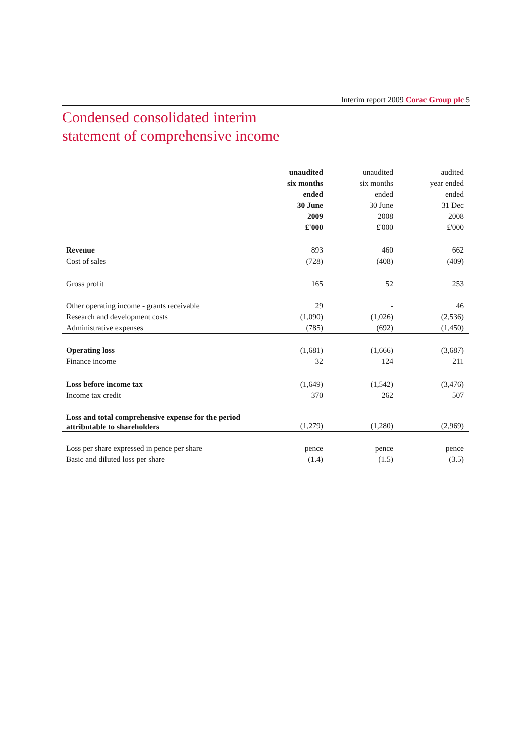Interim report 2009 Corac Group plc 5
Condensed consolidated interim
statement of comprehensive income
| | unaudited six months ended 30 June 2009 | unaudited six months ended 30 June 2008 | audited year ended ended 31 Dec 2008 |
| | £'000 | £'000 | £'000 |
| Revenue | 893 | 460 | 662 |
| Cost of sales | (728) | (408) | (409) |
| Gross profit | 165 | 52 | 253 |
| Other operating income - grants receivable | 29 | - | 46 |
| Research and development costs | (1,090) | (1,026) | (2,536) |
| Administrative expenses | (785) | (692) | (1,450) |
| Operating loss | (1,681) | (1,666) | (3,687) |
| Finance income | 32 | 124 | 211 |
| Loss before income tax | (1,649) | (1,542) | (3,476) |
| Income tax credit | 370 | 262 | 507 |
| Loss and total comprehensive expense for the period attributable to shareholders | (1,279) | (1,280) | (2,969) |
| Loss per share expressed in pence per share | pence | pence | pence |
| Basic and diluted loss per share | (1.4) | (1.5) | (3.5) |